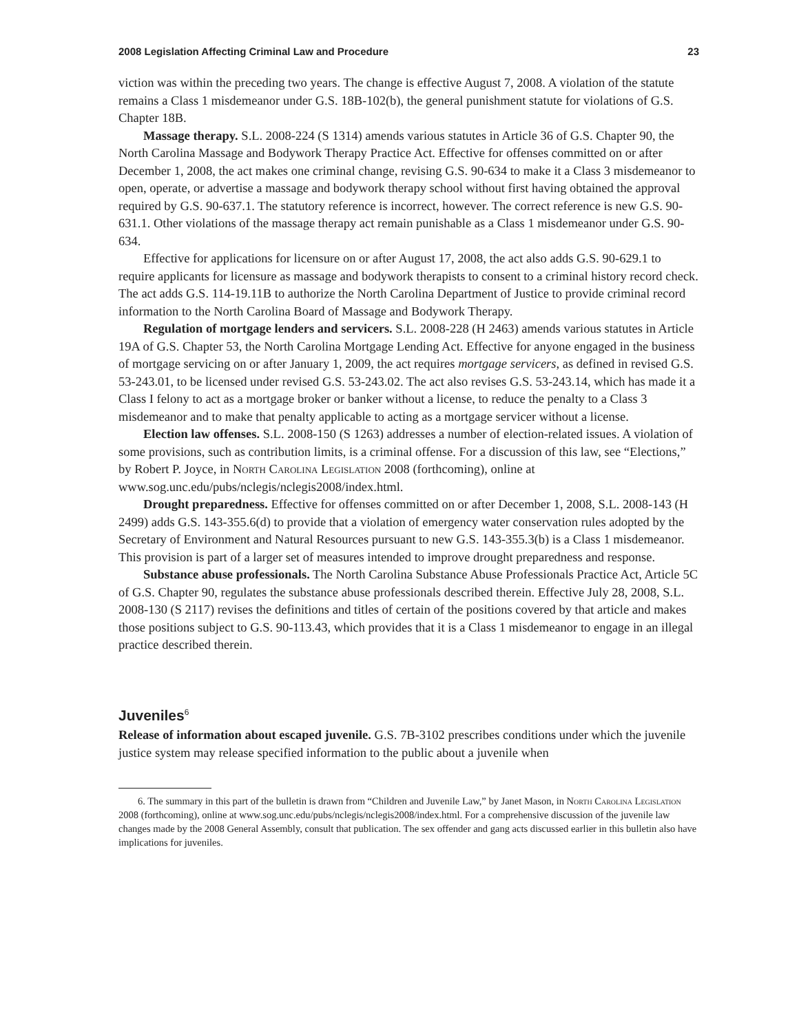2008 Legislation Affecting Criminal Law and Procedure 23
viction was within the preceding two years. The change is effective August 7, 2008. A violation of the statute remains a Class 1 misdemeanor under G.S. 18B-102(b), the general punishment statute for violations of G.S. Chapter 18B.
Massage therapy. S.L. 2008-224 (S 1314) amends various statutes in Article 36 of G.S. Chapter 90, the North Carolina Massage and Bodywork Therapy Practice Act. Effective for offenses committed on or after December 1, 2008, the act makes one criminal change, revising G.S. 90-634 to make it a Class 3 misdemeanor to open, operate, or advertise a massage and bodywork therapy school without first having obtained the approval required by G.S. 90-637.1. The statutory reference is incorrect, however. The correct reference is new G.S. 90-631.1. Other violations of the massage therapy act remain punishable as a Class 1 misdemeanor under G.S. 90-634.
Effective for applications for licensure on or after August 17, 2008, the act also adds G.S. 90-629.1 to require applicants for licensure as massage and bodywork therapists to consent to a criminal history record check. The act adds G.S. 114-19.11B to authorize the North Carolina Department of Justice to provide criminal record information to the North Carolina Board of Massage and Bodywork Therapy.
Regulation of mortgage lenders and servicers. S.L. 2008-228 (H 2463) amends various statutes in Article 19A of G.S. Chapter 53, the North Carolina Mortgage Lending Act. Effective for anyone engaged in the business of mortgage servicing on or after January 1, 2009, the act requires mortgage servicers, as defined in revised G.S. 53-243.01, to be licensed under revised G.S. 53-243.02. The act also revises G.S. 53-243.14, which has made it a Class I felony to act as a mortgage broker or banker without a license, to reduce the penalty to a Class 3 misdemeanor and to make that penalty applicable to acting as a mortgage servicer without a license.
Election law offenses. S.L. 2008-150 (S 1263) addresses a number of election-related issues. A violation of some provisions, such as contribution limits, is a criminal offense. For a discussion of this law, see “Elections,” by Robert P. Joyce, in North Carolina Legislation 2008 (forthcoming), online at www.sog.unc.edu/pubs/nclegis/nclegis2008/index.html.
Drought preparedness. Effective for offenses committed on or after December 1, 2008, S.L. 2008-143 (H 2499) adds G.S. 143-355.6(d) to provide that a violation of emergency water conservation rules adopted by the Secretary of Environment and Natural Resources pursuant to new G.S. 143-355.3(b) is a Class 1 misdemeanor. This provision is part of a larger set of measures intended to improve drought preparedness and response.
Substance abuse professionals. The North Carolina Substance Abuse Professionals Practice Act, Article 5C of G.S. Chapter 90, regulates the substance abuse professionals described therein. Effective July 28, 2008, S.L. 2008-130 (S 2117) revises the definitions and titles of certain of the positions covered by that article and makes those positions subject to G.S. 90-113.43, which provides that it is a Class 1 misdemeanor to engage in an illegal practice described therein.
Juveniles<sup>6</sup>
Release of information about escaped juvenile. G.S. 7B-3102 prescribes conditions under which the juvenile justice system may release specified information to the public about a juvenile when
6. The summary in this part of the bulletin is drawn from “Children and Juvenile Law,” by Janet Mason, in North Carolina Legislation 2008 (forthcoming), online at www.sog.unc.edu/pubs/nclegis/nclegis2008/index.html. For a comprehensive discussion of the juvenile law changes made by the 2008 General Assembly, consult that publication. The sex offender and gang acts discussed earlier in this bulletin also have implications for juveniles.